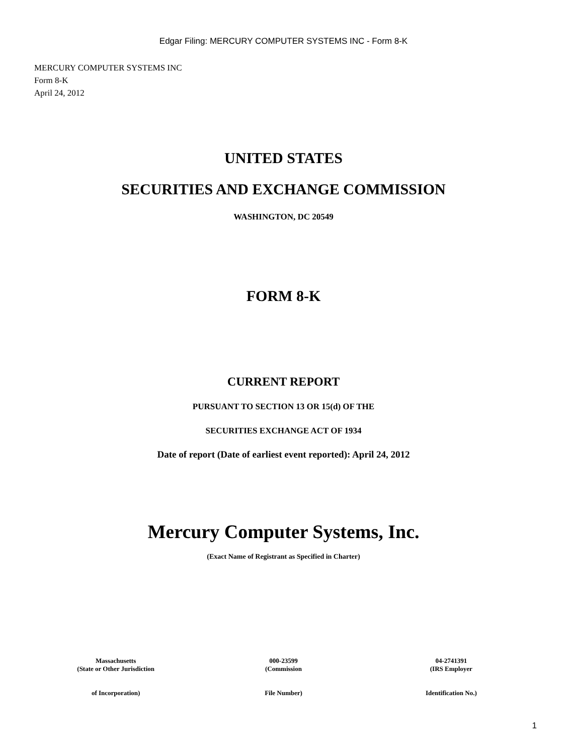Edgar Filing: MERCURY COMPUTER SYSTEMS INC - Form 8-K
MERCURY COMPUTER SYSTEMS INC
Form 8-K
April 24, 2012
UNITED STATES
SECURITIES AND EXCHANGE COMMISSION
WASHINGTON, DC 20549
FORM 8-K
CURRENT REPORT
PURSUANT TO SECTION 13 OR 15(d) OF THE
SECURITIES EXCHANGE ACT OF 1934
Date of report (Date of earliest event reported): April 24, 2012
Mercury Computer Systems, Inc.
(Exact Name of Registrant as Specified in Charter)
| Massachusetts (State or Other Jurisdiction of Incorporation) | 000-23599 (Commission File Number) | 04-2741391 (IRS Employer Identification No.) |
1